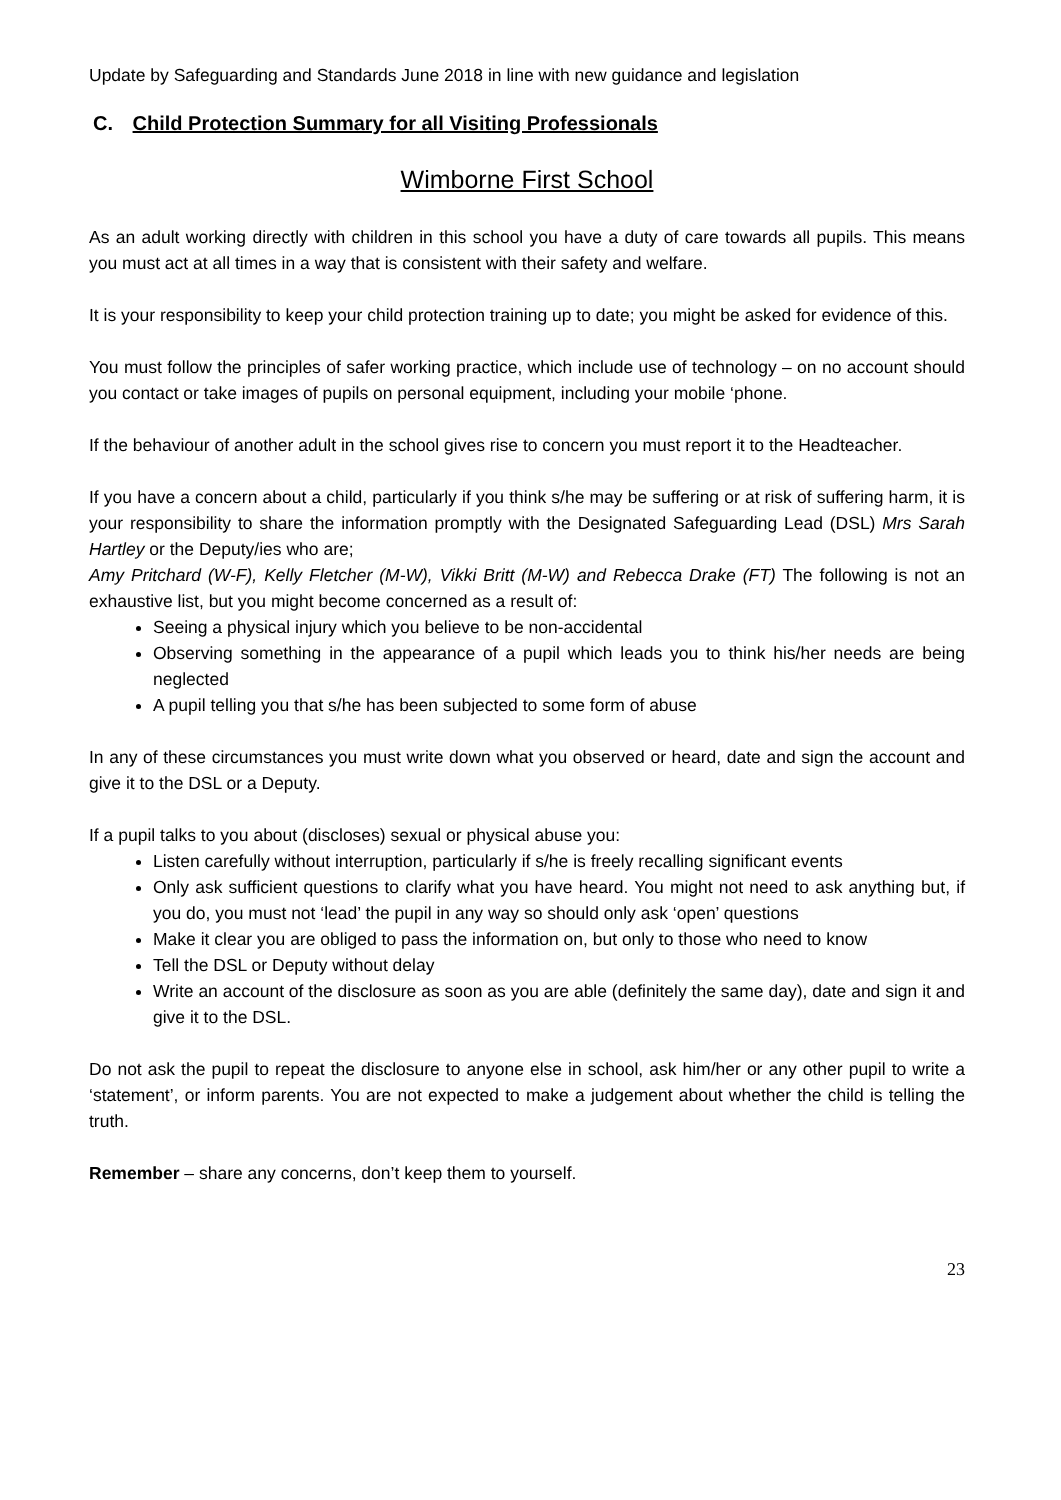Update by Safeguarding and Standards June 2018 in line with new guidance and legislation
C. Child Protection Summary for all Visiting Professionals
Wimborne First School
As an adult working directly with children in this school you have a duty of care towards all pupils. This means you must act at all times in a way that is consistent with their safety and welfare.
It is your responsibility to keep your child protection training up to date; you might be asked for evidence of this.
You must follow the principles of safer working practice, which include use of technology – on no account should you contact or take images of pupils on personal equipment, including your mobile ‘phone.
If the behaviour of another adult in the school gives rise to concern you must report it to the Headteacher.
If you have a concern about a child, particularly if you think s/he may be suffering or at risk of suffering harm, it is your responsibility to share the information promptly with the Designated Safeguarding Lead (DSL) Mrs Sarah Hartley or the Deputy/ies who are;
Amy Pritchard (W-F), Kelly Fletcher (M-W), Vikki Britt (M-W) and Rebecca Drake (FT) The following is not an exhaustive list, but you might become concerned as a result of:
Seeing a physical injury which you believe to be non-accidental
Observing something in the appearance of a pupil which leads you to think his/her needs are being neglected
A pupil telling you that s/he has been subjected to some form of abuse
In any of these circumstances you must write down what you observed or heard, date and sign the account and give it to the DSL or a Deputy.
If a pupil talks to you about (discloses) sexual or physical abuse you:
Listen carefully without interruption, particularly if s/he is freely recalling significant events
Only ask sufficient questions to clarify what you have heard. You might not need to ask anything but, if you do, you must not ‘lead’ the pupil in any way so should only ask ‘open’ questions
Make it clear you are obliged to pass the information on, but only to those who need to know
Tell the DSL or Deputy without delay
Write an account of the disclosure as soon as you are able (definitely the same day), date and sign it and give it to the DSL.
Do not ask the pupil to repeat the disclosure to anyone else in school, ask him/her or any other pupil to write a ‘statement’, or inform parents. You are not expected to make a judgement about whether the child is telling the truth.
Remember – share any concerns, don’t keep them to yourself.
23